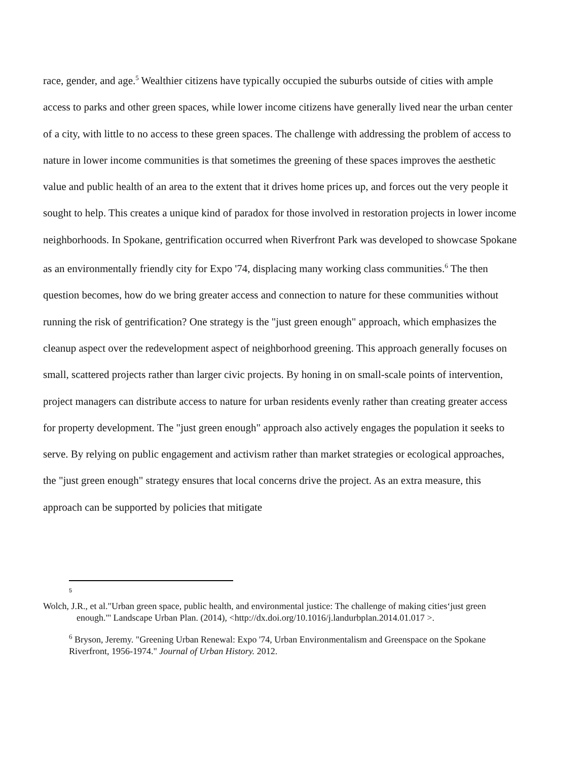race, gender, and age.<sup>5</sup> Wealthier citizens have typically occupied the suburbs outside of cities with ample access to parks and other green spaces, while lower income citizens have generally lived near the urban center of a city, with little to no access to these green spaces. The challenge with addressing the problem of access to nature in lower income communities is that sometimes the greening of these spaces improves the aesthetic value and public health of an area to the extent that it drives home prices up, and forces out the very people it sought to help. This creates a unique kind of paradox for those involved in restoration projects in lower income neighborhoods. In Spokane, gentrification occurred when Riverfront Park was developed to showcase Spokane as an environmentally friendly city for Expo '74, displacing many working class communities.<sup>6</sup> The then question becomes, how do we bring greater access and connection to nature for these communities without running the risk of gentrification? One strategy is the "just green enough" approach, which emphasizes the cleanup aspect over the redevelopment aspect of neighborhood greening. This approach generally focuses on small, scattered projects rather than larger civic projects. By honing in on small-scale points of intervention, project managers can distribute access to nature for urban residents evenly rather than creating greater access for property development. The "just green enough" approach also actively engages the population it seeks to serve. By relying on public engagement and activism rather than market strategies or ecological approaches, the "just green enough" strategy ensures that local concerns drive the project. As an extra measure, this approach can be supported by policies that mitigate
5
Wolch, J.R., et al."Urban green space, public health, and environmental justice: The challenge of making cities‘just green enough."' Landscape Urban Plan. (2014), <http://dx.doi.org/10.1016/j.landurbplan.2014.01.017 >.
<sup>6</sup> Bryson, Jeremy. "Greening Urban Renewal: Expo '74, Urban Environmentalism and Greenspace on the Spokane Riverfront, 1956-1974." Journal of Urban History. 2012.